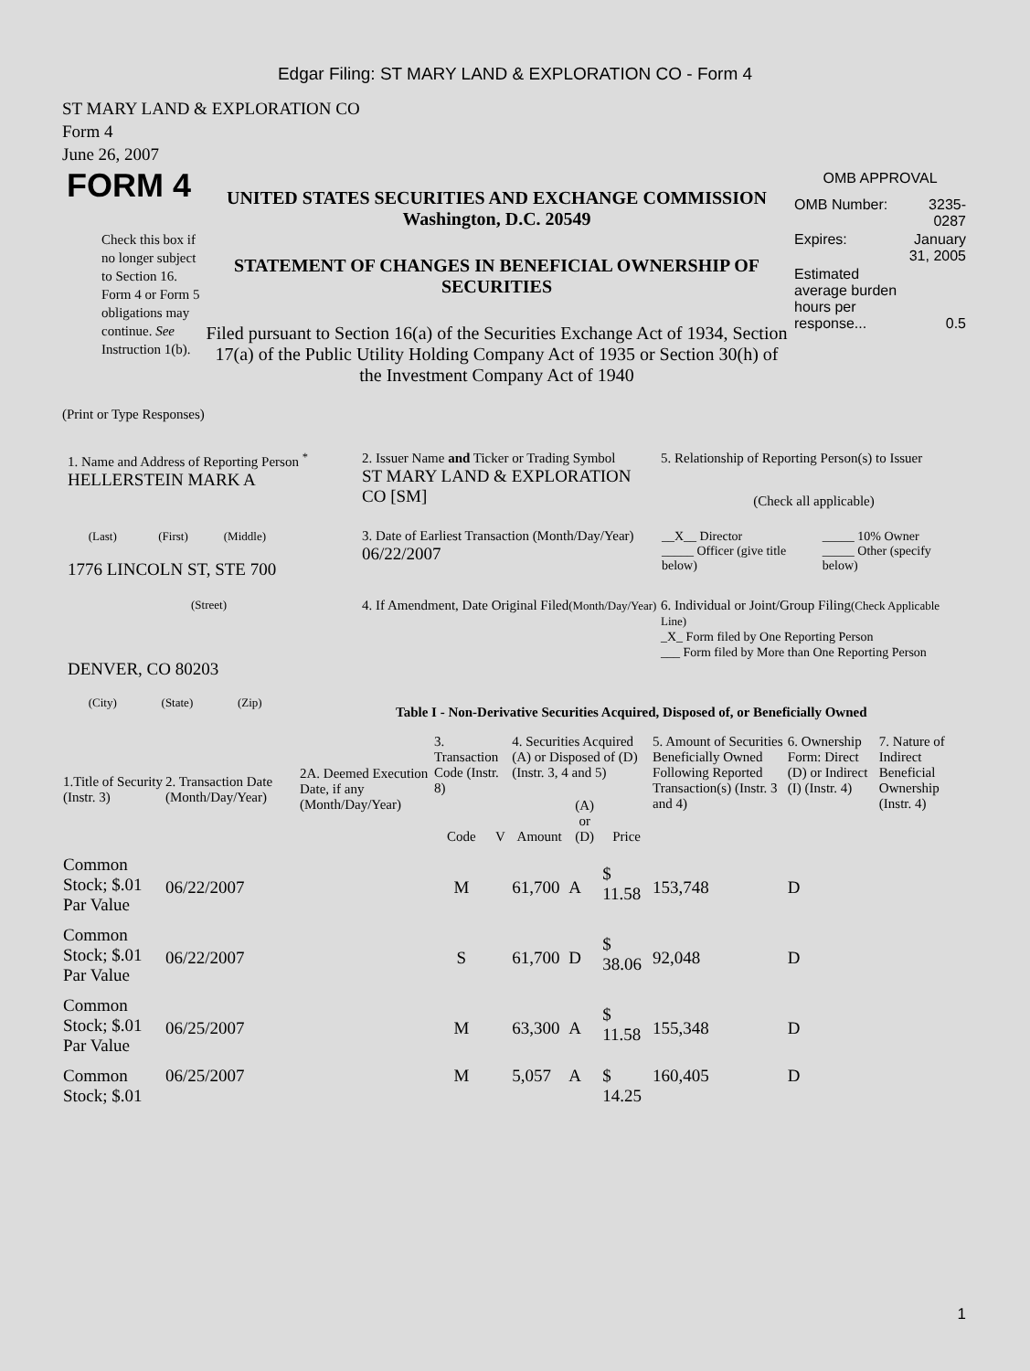Edgar Filing: ST MARY LAND & EXPLORATION CO - Form 4
ST MARY LAND & EXPLORATION CO
Form 4
June 26, 2007
| FORM 4 Check this box if no longer subject to Section 16. Form 4 or Form 5 obligations may continue. See Instruction 1(b). | UNITED STATES SECURITIES AND EXCHANGE COMMISSION Washington, D.C. 20549 STATEMENT OF CHANGES IN BENEFICIAL OWNERSHIP OF SECURITIES Filed pursuant to Section 16(a) of the Securities Exchange Act of 1934, Section 17(a) of the Public Utility Holding Company Act of 1935 or Section 30(h) of the Investment Company Act of 1940 | OMB APPROVAL / OMB Number: / 3235-0287 / / Expires: / January 31, 2005 / / Estimated average burden hours per response... / 0.5 / |
(Print or Type Responses)
| 1. Name and Address of Reporting Person <sup>*</sup> HELLERSTEIN MARK A | 2. Issuer Name and Ticker or Trading Symbol ST MARY LAND & EXPLORATION CO [SM] | 5. Relationship of Reporting Person(s) to Issuer (Check all applicable) |
| (Last) (First) (Middle) 1776 LINCOLN ST, STE 700 | 3. Date of Earliest Transaction (Month/Day/Year) 06/22/2007 | / __X__ Director _____ Officer (give title below) / _____ 10% Owner _____ Other (specify below) / |
| (Street) DENVER, CO 80203 (City) (State) (Zip) | 4. If Amendment, Date Original Filed (Month/Day/Year) | 6. Individual or Joint/Group Filing (Check Applicable Line) _X_ Form filed by One Reporting Person ___ Form filed by More than One Reporting Person |
Table I - Non-Derivative Securities Acquired, Disposed of, or Beneficially Owned
| 1.Title of Security (Instr. 3) | 2. Transaction Date (Month/Day/Year) | 2A. Deemed Execution Date, if any (Month/Day/Year) | 3. Transaction Code (Instr. 8) | | 4. Securities Acquired (A) or Disposed of (D) (Instr. 3, 4 and 5) | | | 5. Amount of Securities Beneficially Owned Following Reported Transaction(s) (Instr. 3 and 4) | 6. Ownership Form: Direct (D) or Indirect (I) (Instr. 4) | 7. Nature of Indirect Beneficial Ownership (Instr. 4) |
| --- | --- | --- | --- | --- | --- | --- | --- | --- | --- | --- |
| | | | Code | V | Amount | (A) or (D) | Price | | | |
| Common Stock; $.01 Par Value | 06/22/2007 | | M | | 61,700 | A | $ 11.58 | 153,748 | D | |
| Common Stock; $.01 Par Value | 06/22/2007 | | S | | 61,700 | D | $ 38.06 | 92,048 | D | |
| Common Stock; $.01 Par Value | 06/25/2007 | | M | | 63,300 | A | $ 11.58 | 155,348 | D | |
| Common Stock; $.01 | 06/25/2007 | | M | | 5,057 | A | $ 14.25 | 160,405 | D | |
1